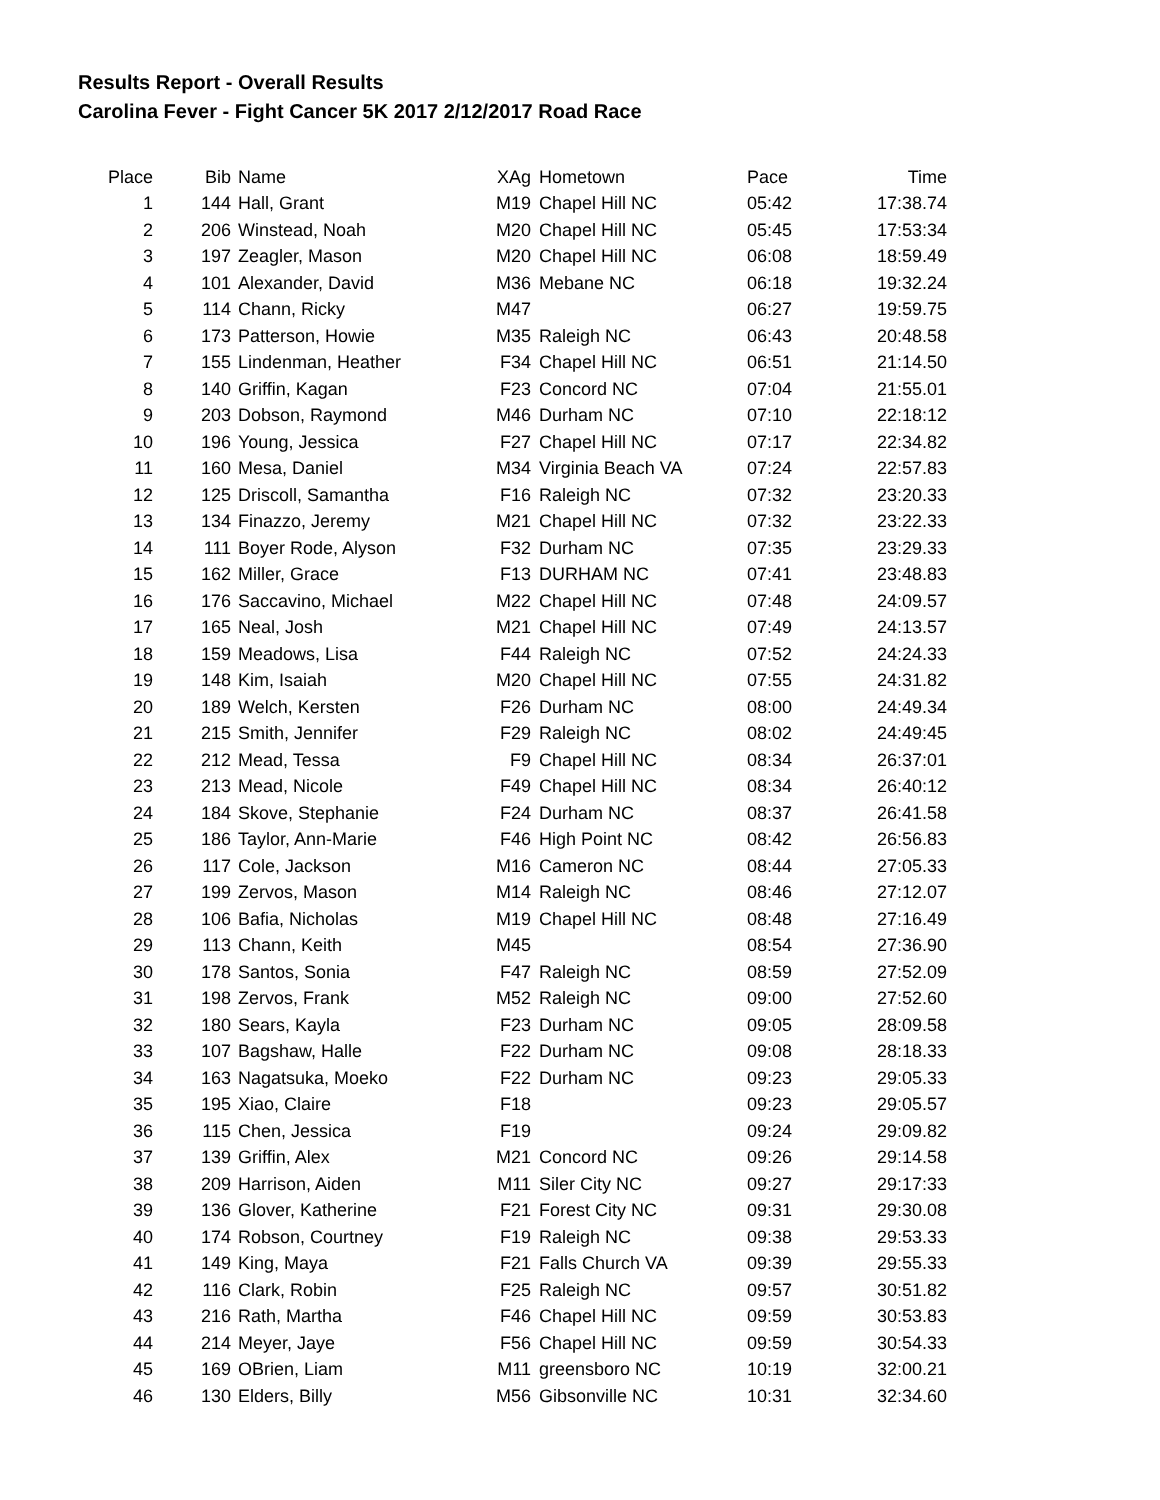Results Report - Overall Results
Carolina Fever - Fight Cancer 5K 2017 2/12/2017 Road Race
| Place | Bib | Name | XAg | Hometown | Pace | Time |
| --- | --- | --- | --- | --- | --- | --- |
| 1 | 144 | Hall, Grant | M19 | Chapel Hill NC | 05:42 | 17:38.74 |
| 2 | 206 | Winstead, Noah | M20 | Chapel Hill NC | 05:45 | 17:53:34 |
| 3 | 197 | Zeagler, Mason | M20 | Chapel Hill NC | 06:08 | 18:59.49 |
| 4 | 101 | Alexander, David | M36 | Mebane NC | 06:18 | 19:32.24 |
| 5 | 114 | Chann, Ricky | M47 | | 06:27 | 19:59.75 |
| 6 | 173 | Patterson, Howie | M35 | Raleigh NC | 06:43 | 20:48.58 |
| 7 | 155 | Lindenman, Heather | F34 | Chapel Hill NC | 06:51 | 21:14.50 |
| 8 | 140 | Griffin, Kagan | F23 | Concord NC | 07:04 | 21:55.01 |
| 9 | 203 | Dobson, Raymond | M46 | Durham NC | 07:10 | 22:18:12 |
| 10 | 196 | Young, Jessica | F27 | Chapel Hill NC | 07:17 | 22:34.82 |
| 11 | 160 | Mesa, Daniel | M34 | Virginia Beach VA | 07:24 | 22:57.83 |
| 12 | 125 | Driscoll, Samantha | F16 | Raleigh NC | 07:32 | 23:20.33 |
| 13 | 134 | Finazzo, Jeremy | M21 | Chapel Hill NC | 07:32 | 23:22.33 |
| 14 | 111 | Boyer Rode, Alyson | F32 | Durham NC | 07:35 | 23:29.33 |
| 15 | 162 | Miller, Grace | F13 | DURHAM NC | 07:41 | 23:48.83 |
| 16 | 176 | Saccavino, Michael | M22 | Chapel Hill NC | 07:48 | 24:09.57 |
| 17 | 165 | Neal, Josh | M21 | Chapel Hill NC | 07:49 | 24:13.57 |
| 18 | 159 | Meadows, Lisa | F44 | Raleigh NC | 07:52 | 24:24.33 |
| 19 | 148 | Kim, Isaiah | M20 | Chapel Hill NC | 07:55 | 24:31.82 |
| 20 | 189 | Welch, Kersten | F26 | Durham NC | 08:00 | 24:49.34 |
| 21 | 215 | Smith, Jennifer | F29 | Raleigh NC | 08:02 | 24:49:45 |
| 22 | 212 | Mead, Tessa | F9 | Chapel Hill NC | 08:34 | 26:37:01 |
| 23 | 213 | Mead, Nicole | F49 | Chapel Hill NC | 08:34 | 26:40:12 |
| 24 | 184 | Skove, Stephanie | F24 | Durham NC | 08:37 | 26:41.58 |
| 25 | 186 | Taylor, Ann-Marie | F46 | High Point NC | 08:42 | 26:56.83 |
| 26 | 117 | Cole, Jackson | M16 | Cameron NC | 08:44 | 27:05.33 |
| 27 | 199 | Zervos, Mason | M14 | Raleigh NC | 08:46 | 27:12.07 |
| 28 | 106 | Bafia, Nicholas | M19 | Chapel Hill NC | 08:48 | 27:16.49 |
| 29 | 113 | Chann, Keith | M45 | | 08:54 | 27:36.90 |
| 30 | 178 | Santos, Sonia | F47 | Raleigh NC | 08:59 | 27:52.09 |
| 31 | 198 | Zervos, Frank | M52 | Raleigh NC | 09:00 | 27:52.60 |
| 32 | 180 | Sears, Kayla | F23 | Durham NC | 09:05 | 28:09.58 |
| 33 | 107 | Bagshaw, Halle | F22 | Durham NC | 09:08 | 28:18.33 |
| 34 | 163 | Nagatsuka, Moeko | F22 | Durham NC | 09:23 | 29:05.33 |
| 35 | 195 | Xiao, Claire | F18 | | 09:23 | 29:05.57 |
| 36 | 115 | Chen, Jessica | F19 | | 09:24 | 29:09.82 |
| 37 | 139 | Griffin, Alex | M21 | Concord NC | 09:26 | 29:14.58 |
| 38 | 209 | Harrison, Aiden | M11 | Siler City NC | 09:27 | 29:17:33 |
| 39 | 136 | Glover, Katherine | F21 | Forest City NC | 09:31 | 29:30.08 |
| 40 | 174 | Robson, Courtney | F19 | Raleigh NC | 09:38 | 29:53.33 |
| 41 | 149 | King, Maya | F21 | Falls Church VA | 09:39 | 29:55.33 |
| 42 | 116 | Clark, Robin | F25 | Raleigh NC | 09:57 | 30:51.82 |
| 43 | 216 | Rath, Martha | F46 | Chapel Hill NC | 09:59 | 30:53.83 |
| 44 | 214 | Meyer, Jaye | F56 | Chapel Hill NC | 09:59 | 30:54.33 |
| 45 | 169 | OBrien, Liam | M11 | greensboro NC | 10:19 | 32:00.21 |
| 46 | 130 | Elders, Billy | M56 | Gibsonville NC | 10:31 | 32:34.60 |